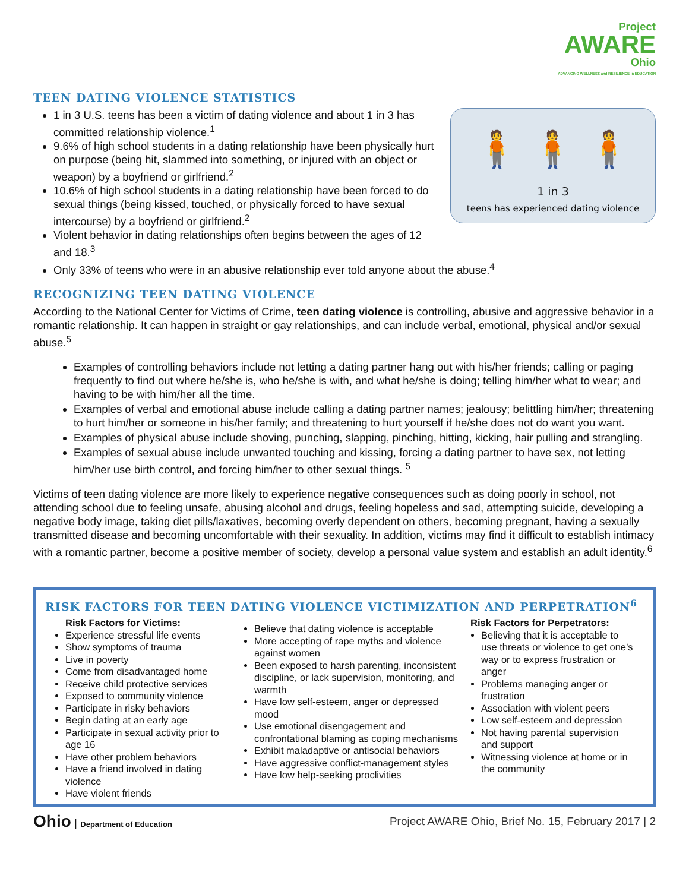Project
AWARE
Ohio
ADVANCING WELLNESS and RESILIENCE in EDUCATION
TEEN DATING VIOLENCE STATISTICS
1 in 3 U.S. teens has been a victim of dating violence and about 1 in 3 has committed relationship violence.<sup>1</sup>
9.6% of high school students in a dating relationship have been physically hurt on purpose (being hit, slammed into something, or injured with an object or weapon) by a boyfriend or girlfriend.<sup>2</sup>
10.6% of high school students in a dating relationship have been forced to do sexual things (being kissed, touched, or physically forced to have sexual intercourse) by a boyfriend or girlfriend.<sup>2</sup>
Violent behavior in dating relationships often begins between the ages of 12 and 18.<sup>3</sup>
🧍 🧍 🧍
1 in 3
teens has experienced dating violence
Only 33% of teens who were in an abusive relationship ever told anyone about the abuse.<sup>4</sup>
RECOGNIZING TEEN DATING VIOLENCE
According to the National Center for Victims of Crime, teen dating violence is controlling, abusive and aggressive behavior in a romantic relationship. It can happen in straight or gay relationships, and can include verbal, emotional, physical and/or sexual abuse.<sup>5</sup>
Examples of controlling behaviors include not letting a dating partner hang out with his/her friends; calling or paging frequently to find out where he/she is, who he/she is with, and what he/she is doing; telling him/her what to wear; and having to be with him/her all the time.
Examples of verbal and emotional abuse include calling a dating partner names; jealousy; belittling him/her; threatening to hurt him/her or someone in his/her family; and threatening to hurt yourself if he/she does not do want you want.
Examples of physical abuse include shoving, punching, slapping, pinching, hitting, kicking, hair pulling and strangling.
Examples of sexual abuse include unwanted touching and kissing, forcing a dating partner to have sex, not letting him/her use birth control, and forcing him/her to other sexual things. <sup>5</sup>
Victims of teen dating violence are more likely to experience negative consequences such as doing poorly in school, not attending school due to feeling unsafe, abusing alcohol and drugs, feeling hopeless and sad, attempting suicide, developing a negative body image, taking diet pills/laxatives, becoming overly dependent on others, becoming pregnant, having a sexually transmitted disease and becoming uncomfortable with their sexuality. In addition, victims may find it difficult to establish intimacy with a romantic partner, become a positive member of society, develop a personal value system and establish an adult identity.<sup>6</sup>
RISK FACTORS FOR TEEN DATING VIOLENCE VICTIMIZATION AND PERPETRATION<sup>6</sup>
Risk Factors for Victims:
Experience stressful life events
Show symptoms of trauma
Live in poverty
Come from disadvantaged home
Receive child protective services
Exposed to community violence
Participate in risky behaviors
Begin dating at an early age
Participate in sexual activity prior to age 16
Have other problem behaviors
Have a friend involved in dating violence
Have violent friends
Believe that dating violence is acceptable
More accepting of rape myths and violence against women
Been exposed to harsh parenting, inconsistent discipline, or lack supervision, monitoring, and warmth
Have low self-esteem, anger or depressed mood
Use emotional disengagement and confrontational blaming as coping mechanisms
Exhibit maladaptive or antisocial behaviors
Have aggressive conflict-management styles
Have low help-seeking proclivities
Risk Factors for Perpetrators:
Believing that it is acceptable to use threats or violence to get one’s way or to express frustration or anger
Problems managing anger or frustration
Association with violent peers
Low self-esteem and depression
Not having parental supervision and support
Witnessing violence at home or in the community
Ohio | Department of Education
Project AWARE Ohio, Brief No. 15, February 2017 | 2